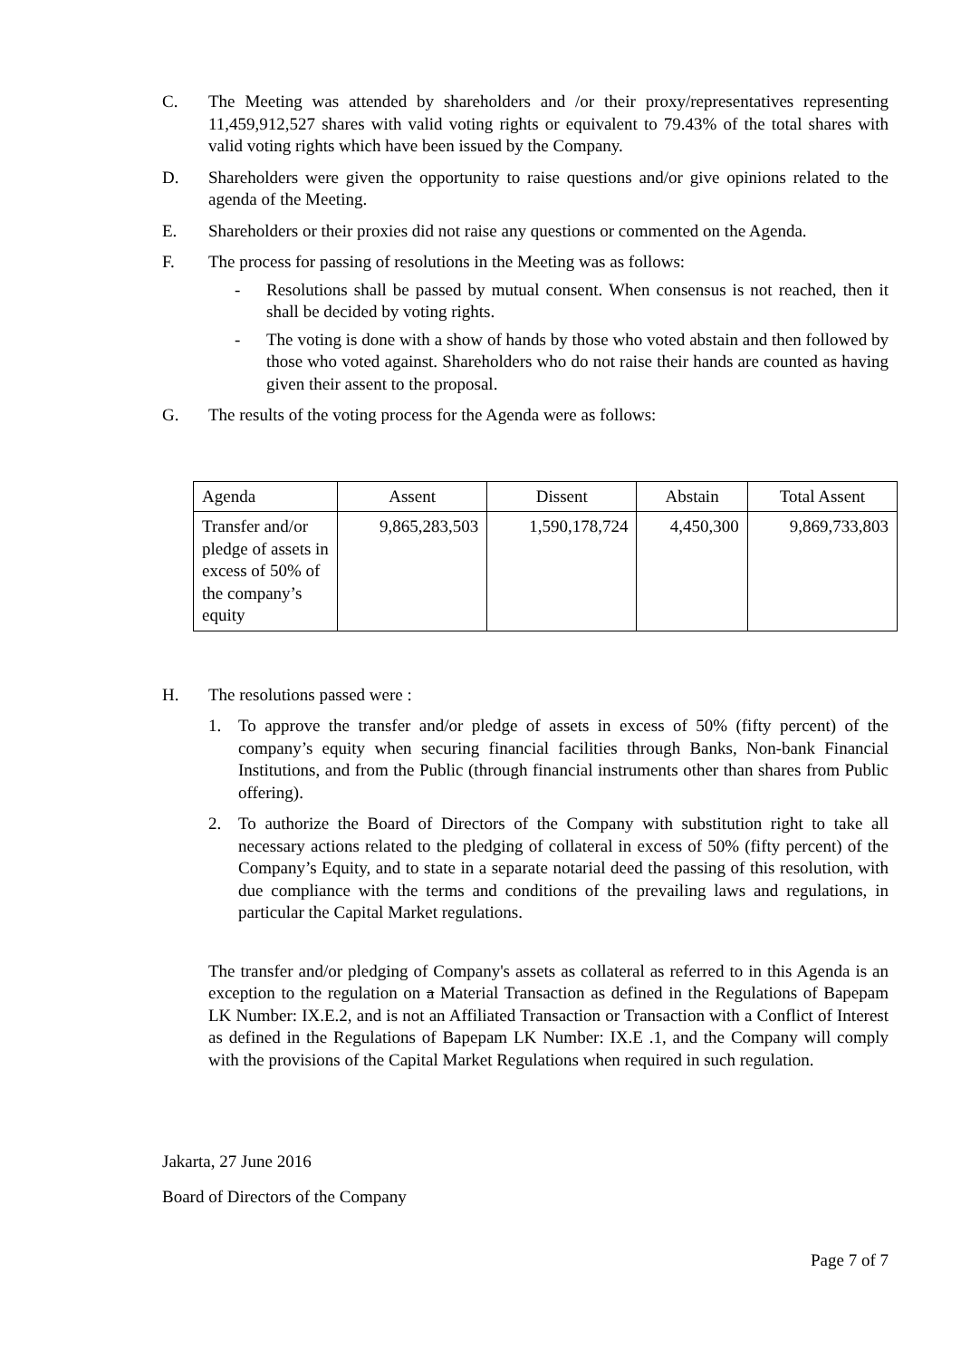C. The Meeting was attended by shareholders and /or their proxy/representatives representing 11,459,912,527 shares with valid voting rights or equivalent to 79.43% of the total shares with valid voting rights which have been issued by the Company.
D. Shareholders were given the opportunity to raise questions and/or give opinions related to the agenda of the Meeting.
E. Shareholders or their proxies did not raise any questions or commented on the Agenda.
F. The process for passing of resolutions in the Meeting was as follows:
- Resolutions shall be passed by mutual consent. When consensus is not reached, then it shall be decided by voting rights.
- The voting is done with a show of hands by those who voted abstain and then followed by those who voted against. Shareholders who do not raise their hands are counted as having given their assent to the proposal.
G. The results of the voting process for the Agenda were as follows:
| Agenda | Assent | Dissent | Abstain | Total Assent |
| --- | --- | --- | --- | --- |
| Transfer and/or pledge of assets in excess of 50% of the company’s equity | 9,865,283,503 | 1,590,178,724 | 4,450,300 | 9,869,733,803 |
H. The resolutions passed were :
1. To approve the transfer and/or pledge of assets in excess of 50% (fifty percent) of the company’s equity when securing financial facilities through Banks, Non-bank Financial Institutions, and from the Public (through financial instruments other than shares from Public offering).
2. To authorize the Board of Directors of the Company with substitution right to take all necessary actions related to the pledging of collateral in excess of 50% (fifty percent) of the Company’s Equity, and to state in a separate notarial deed the passing of this resolution, with due compliance with the terms and conditions of the prevailing laws and regulations, in particular the Capital Market regulations.
The transfer and/or pledging of Company's assets as collateral as referred to in this Agenda is an exception to the regulation on a Material Transaction as defined in the Regulations of Bapepam LK Number: IX.E.2, and is not an Affiliated Transaction or Transaction with a Conflict of Interest as defined in the Regulations of Bapepam LK Number: IX.E .1, and the Company will comply with the provisions of the Capital Market Regulations when required in such regulation.
Jakarta, 27 June 2016
Board of Directors of the Company
Page 7 of 7